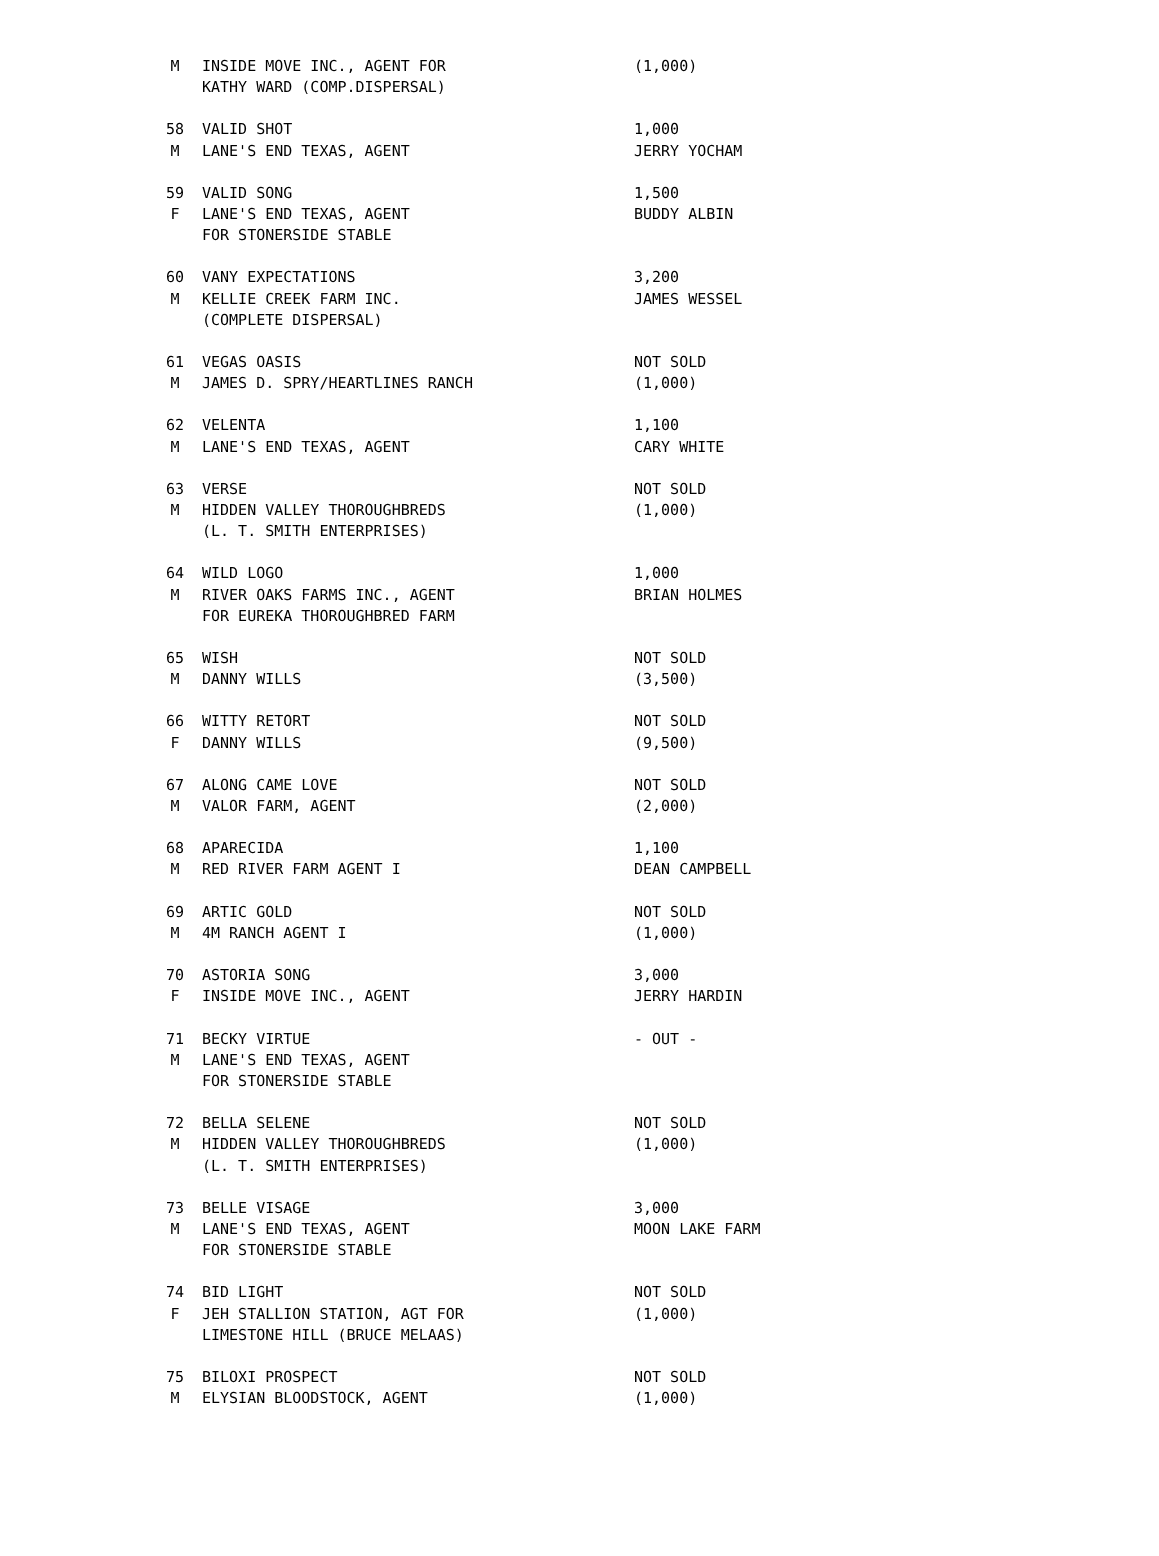| M | INSIDE MOVE INC., AGENT FOR | (1,000) |
| | KATHY WARD (COMP.DISPERSAL) | |
| 58 | VALID SHOT | 1,000 |
| M | LANE'S END TEXAS, AGENT | JERRY YOCHAM |
| 59 | VALID SONG | 1,500 |
| F | LANE'S END TEXAS, AGENT | BUDDY ALBIN |
| | FOR STONERSIDE STABLE | |
| 60 | VANY EXPECTATIONS | 3,200 |
| M | KELLIE CREEK FARM INC. | JAMES WESSEL |
| | (COMPLETE DISPERSAL) | |
| 61 | VEGAS OASIS | NOT SOLD |
| M | JAMES D. SPRY/HEARTLINES RANCH | (1,000) |
| 62 | VELENTA | 1,100 |
| M | LANE'S END TEXAS, AGENT | CARY WHITE |
| 63 | VERSE | NOT SOLD |
| M | HIDDEN VALLEY THOROUGHBREDS | (1,000) |
| | (L. T. SMITH ENTERPRISES) | |
| 64 | WILD LOGO | 1,000 |
| M | RIVER OAKS FARMS INC., AGENT | BRIAN HOLMES |
| | FOR EUREKA THOROUGHBRED FARM | |
| 65 | WISH | NOT SOLD |
| M | DANNY WILLS | (3,500) |
| 66 | WITTY RETORT | NOT SOLD |
| F | DANNY WILLS | (9,500) |
| 67 | ALONG CAME LOVE | NOT SOLD |
| M | VALOR FARM, AGENT | (2,000) |
| 68 | APARECIDA | 1,100 |
| M | RED RIVER FARM AGENT I | DEAN CAMPBELL |
| 69 | ARTIC GOLD | NOT SOLD |
| M | 4M RANCH AGENT I | (1,000) |
| 70 | ASTORIA SONG | 3,000 |
| F | INSIDE MOVE INC., AGENT | JERRY HARDIN |
| 71 | BECKY VIRTUE | - OUT - |
| M | LANE'S END TEXAS, AGENT | |
| | FOR STONERSIDE STABLE | |
| 72 | BELLA SELENE | NOT SOLD |
| M | HIDDEN VALLEY THOROUGHBREDS | (1,000) |
| | (L. T. SMITH ENTERPRISES) | |
| 73 | BELLE VISAGE | 3,000 |
| M | LANE'S END TEXAS, AGENT | MOON LAKE FARM |
| | FOR STONERSIDE STABLE | |
| 74 | BID LIGHT | NOT SOLD |
| F | JEH STALLION STATION, AGT FOR | (1,000) |
| | LIMESTONE HILL (BRUCE MELAAS) | |
| 75 | BILOXI PROSPECT | NOT SOLD |
| M | ELYSIAN BLOODSTOCK, AGENT | (1,000) |